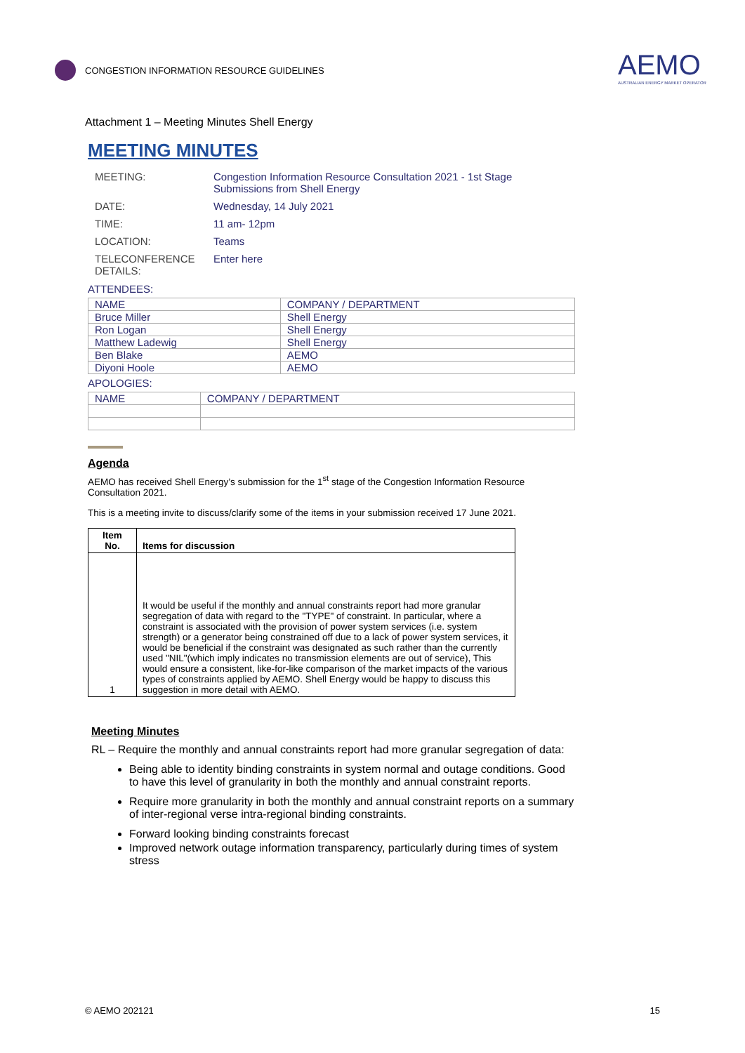CONGESTION INFORMATION RESOURCE GUIDELINES
AEMO
AUSTRALIAN ENERGY MARKET OPERATOR
Attachment 1 – Meeting Minutes Shell Energy
MEETING MINUTES
| MEETING: | Congestion Information Resource Consultation 2021 - 1st Stage Submissions from Shell Energy |
| DATE: | Wednesday, 14 July 2021 |
| TIME: | 11 am- 12pm |
| LOCATION: | Teams |
| TELECONFERENCE DETAILS: | Enter here |
ATTENDEES:
| NAME | COMPANY / DEPARTMENT |
| Bruce Miller | Shell Energy |
| Ron Logan | Shell Energy |
| Matthew Ladewig | Shell Energy |
| Ben Blake | AEMO |
| Diyoni Hoole | AEMO |
APOLOGIES:
| NAME | COMPANY / DEPARTMENT |
Agenda
AEMO has received Shell Energy’s submission for the 1<sup>st</sup> stage of the Congestion Information Resource Consultation 2021.
This is a meeting invite to discuss/clarify some of the items in your submission received 17 June 2021.
| Item No. | Items for discussion |
| --- | --- |
| 1 | It would be useful if the monthly and annual constraints report had more granular segregation of data with regard to the "TYPE" of constraint. In particular, where a constraint is associated with the provision of power system services (i.e. system strength) or a generator being constrained off due to a lack of power system services, it would be beneficial if the constraint was designated as such rather than the currently used "NIL"(which imply indicates no transmission elements are out of service), This would ensure a consistent, like-for-like comparison of the market impacts of the various types of constraints applied by AEMO. Shell Energy would be happy to discuss this suggestion in more detail with AEMO. |
Meeting Minutes
RL – Require the monthly and annual constraints report had more granular segregation of data:
Being able to identity binding constraints in system normal and outage conditions. Good to have this level of granularity in both the monthly and annual constraint reports.
Require more granularity in both the monthly and annual constraint reports on a summary of inter-regional verse intra-regional binding constraints.
Forward looking binding constraints forecast
Improved network outage information transparency, particularly during times of system stress
© AEMO 202121 15